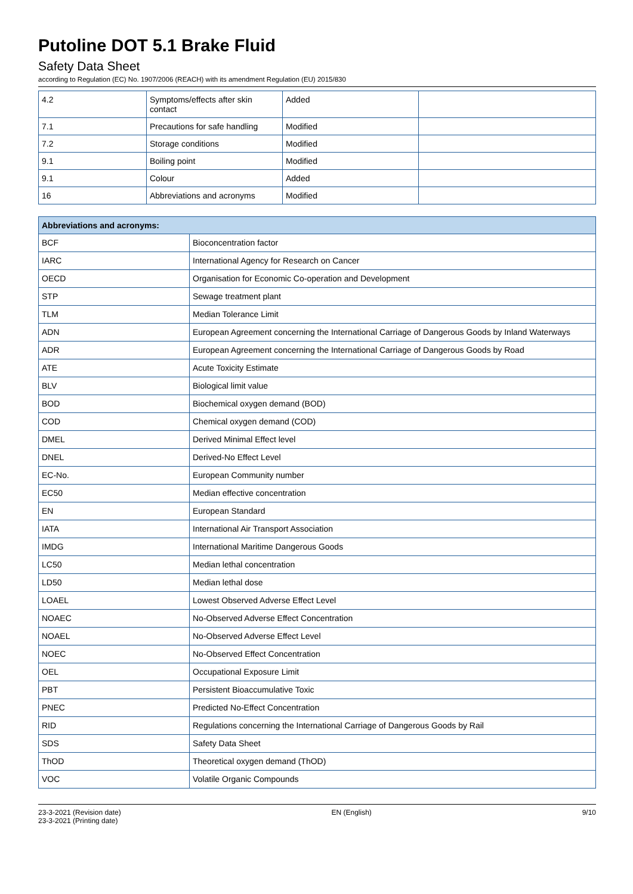Putoline DOT 5.1 Brake Fluid
Safety Data Sheet
according to Regulation (EC) No. 1907/2006 (REACH) with its amendment Regulation (EU) 2015/830
| 4.2 | Symptoms/effects after skin contact | Added | |
| 7.1 | Precautions for safe handling | Modified | |
| 7.2 | Storage conditions | Modified | |
| 9.1 | Boiling point | Modified | |
| 9.1 | Colour | Added | |
| 16 | Abbreviations and acronyms | Modified | |
| Abbreviations and acronyms: | |
| --- | --- |
| BCF | Bioconcentration factor |
| IARC | International Agency for Research on Cancer |
| OECD | Organisation for Economic Co-operation and Development |
| STP | Sewage treatment plant |
| TLM | Median Tolerance Limit |
| ADN | European Agreement concerning the International Carriage of Dangerous Goods by Inland Waterways |
| ADR | European Agreement concerning the International Carriage of Dangerous Goods by Road |
| ATE | Acute Toxicity Estimate |
| BLV | Biological limit value |
| BOD | Biochemical oxygen demand (BOD) |
| COD | Chemical oxygen demand (COD) |
| DMEL | Derived Minimal Effect level |
| DNEL | Derived-No Effect Level |
| EC-No. | European Community number |
| EC50 | Median effective concentration |
| EN | European Standard |
| IATA | International Air Transport Association |
| IMDG | International Maritime Dangerous Goods |
| LC50 | Median lethal concentration |
| LD50 | Median lethal dose |
| LOAEL | Lowest Observed Adverse Effect Level |
| NOAEC | No-Observed Adverse Effect Concentration |
| NOAEL | No-Observed Adverse Effect Level |
| NOEC | No-Observed Effect Concentration |
| OEL | Occupational Exposure Limit |
| PBT | Persistent Bioaccumulative Toxic |
| PNEC | Predicted No-Effect Concentration |
| RID | Regulations concerning the International Carriage of Dangerous Goods by Rail |
| SDS | Safety Data Sheet |
| ThOD | Theoretical oxygen demand (ThOD) |
| VOC | Volatile Organic Compounds |
23-3-2021 (Revision date)
23-3-2021 (Printing date)
EN (English) 9/10